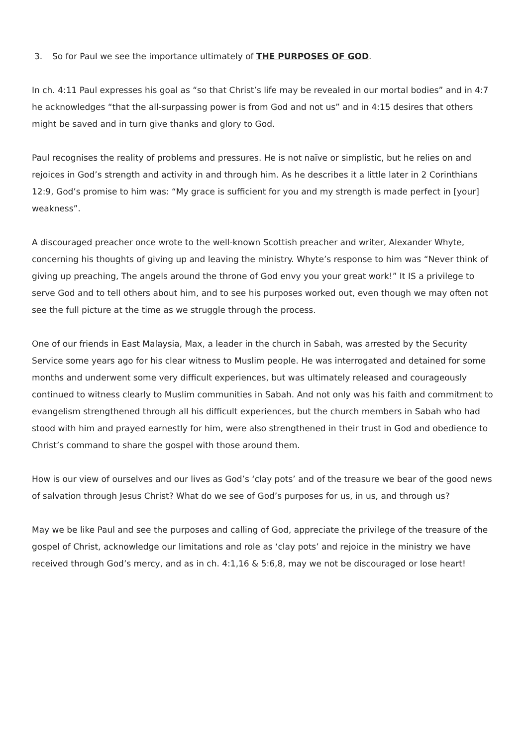3. So for Paul we see the importance ultimately of THE PURPOSES OF GOD.
In ch. 4:11 Paul expresses his goal as “so that Christ’s life may be revealed in our mortal bodies” and in 4:7 he acknowledges “that the all-surpassing power is from God and not us” and in 4:15 desires that others might be saved and in turn give thanks and glory to God.
Paul recognises the reality of problems and pressures. He is not naïve or simplistic, but he relies on and rejoices in God’s strength and activity in and through him. As he describes it a little later in 2 Corinthians 12:9, God’s promise to him was: “My grace is sufficient for you and my strength is made perfect in [your] weakness”.
A discouraged preacher once wrote to the well-known Scottish preacher and writer, Alexander Whyte, concerning his thoughts of giving up and leaving the ministry. Whyte’s response to him was “Never think of giving up preaching, The angels around the throne of God envy you your great work!” It IS a privilege to serve God and to tell others about him, and to see his purposes worked out, even though we may often not see the full picture at the time as we struggle through the process.
One of our friends in East Malaysia, Max, a leader in the church in Sabah, was arrested by the Security Service some years ago for his clear witness to Muslim people. He was interrogated and detained for some months and underwent some very difficult experiences, but was ultimately released and courageously continued to witness clearly to Muslim communities in Sabah. And not only was his faith and commitment to evangelism strengthened through all his difficult experiences, but the church members in Sabah who had stood with him and prayed earnestly for him, were also strengthened in their trust in God and obedience to Christ’s command to share the gospel with those around them.
How is our view of ourselves and our lives as God’s ‘clay pots’ and of the treasure we bear of the good news of salvation through Jesus Christ? What do we see of God’s purposes for us, in us, and through us?
May we be like Paul and see the purposes and calling of God, appreciate the privilege of the treasure of the gospel of Christ, acknowledge our limitations and role as ‘clay pots’ and rejoice in the ministry we have received through God’s mercy, and as in ch. 4:1,16 & 5:6,8, may we not be discouraged or lose heart!